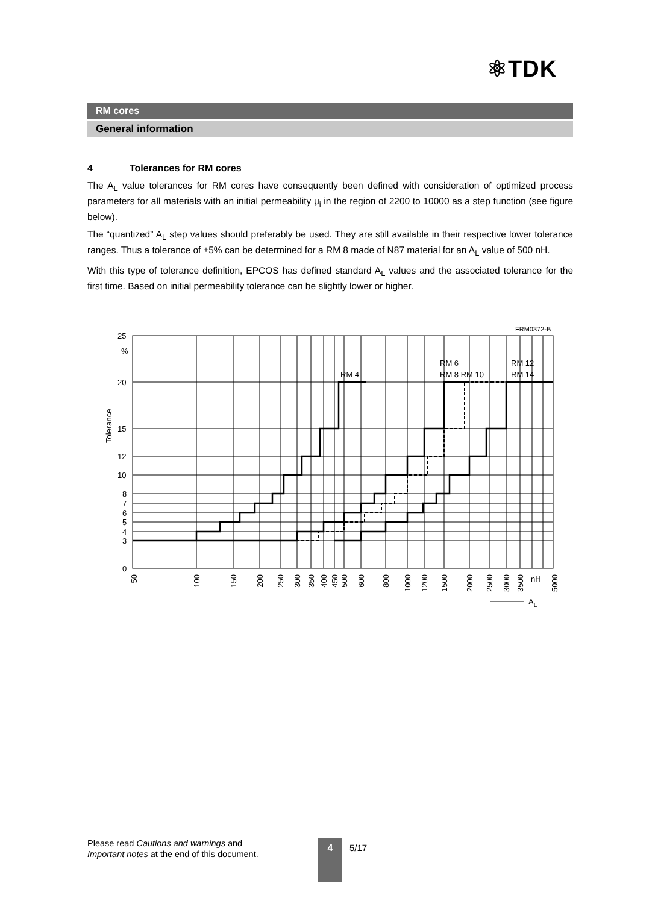⚛TDK
RM cores
General information
4 Tolerances for RM cores
The A<sub>L</sub> value tolerances for RM cores have consequently been defined with consideration of optimized process parameters for all materials with an initial permeability μ<sub>i</sub> in the region of 2200 to 10000 as a step function (see figure below).
The “quantized” A<sub>L</sub> step values should preferably be used. They are still available in their respective lower tolerance ranges. Thus a tolerance of ±5% can be determined for a RM 8 made of N87 material for an A<sub>L</sub> value of 500 nH.
With this type of tolerance definition, EPCOS has defined standard A<sub>L</sub> values and the associated tolerance for the first time. Based on initial permeability tolerance can be slightly lower or higher.
25
%
20
15
12
10
8
7
6
5
4
3
0
Tolerance
FRM0372-B
RM 4
RM 6
RM 8 RM 10
RM 12
RM 14
50
100
150
200
250
300
350
400
450
500
600
800
1000
1200
1500
2000
2500
3000
3500
nH
5000
AL
Please read Cautions and warnings and
Important notes at the end of this document.
4 5/17